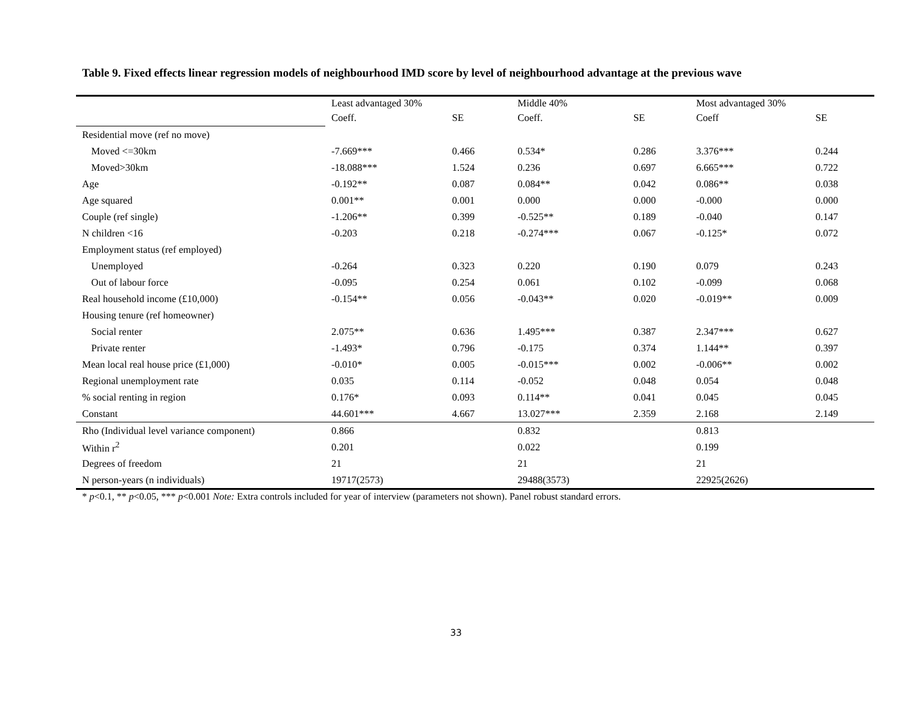Table 9. Fixed effects linear regression models of neighbourhood IMD score by level of neighbourhood advantage at the previous wave
| | Least advantaged 30% | | Middle 40% | | Most advantaged 30% | |
| | Coeff. | SE | Coeff. | SE | Coeff | SE |
| Residential move (ref no move) | | | | | | |
| Moved <=30km | -7.669*** | 0.466 | 0.534* | 0.286 | 3.376*** | 0.244 |
| Moved>30km | -18.088*** | 1.524 | 0.236 | 0.697 | 6.665*** | 0.722 |
| Age | -0.192** | 0.087 | 0.084** | 0.042 | 0.086** | 0.038 |
| Age squared | 0.001** | 0.001 | 0.000 | 0.000 | -0.000 | 0.000 |
| Couple (ref single) | -1.206** | 0.399 | -0.525** | 0.189 | -0.040 | 0.147 |
| N children <16 | -0.203 | 0.218 | -0.274*** | 0.067 | -0.125* | 0.072 |
| Employment status (ref employed) | | | | | | |
| Unemployed | -0.264 | 0.323 | 0.220 | 0.190 | 0.079 | 0.243 |
| Out of labour force | -0.095 | 0.254 | 0.061 | 0.102 | -0.099 | 0.068 |
| Real household income (£10,000) | -0.154** | 0.056 | -0.043** | 0.020 | -0.019** | 0.009 |
| Housing tenure (ref homeowner) | | | | | | |
| Social renter | 2.075** | 0.636 | 1.495*** | 0.387 | 2.347*** | 0.627 |
| Private renter | -1.493* | 0.796 | -0.175 | 0.374 | 1.144** | 0.397 |
| Mean local real house price (£1,000) | -0.010* | 0.005 | -0.015*** | 0.002 | -0.006** | 0.002 |
| Regional unemployment rate | 0.035 | 0.114 | -0.052 | 0.048 | 0.054 | 0.048 |
| % social renting in region | 0.176* | 0.093 | 0.114** | 0.041 | 0.045 | 0.045 |
| Constant | 44.601*** | 4.667 | 13.027*** | 2.359 | 2.168 | 2.149 |
| Rho (Individual level variance component) | 0.866 | | 0.832 | | 0.813 | |
| Within r<sup>2</sup> | 0.201 | | 0.022 | | 0.199 | |
| Degrees of freedom | 21 | | 21 | | 21 | |
| N person-years (n individuals) | 19717(2573) | | 29488(3573) | | 22925(2626) | |
* p<0.1, ** p<0.05, *** p<0.001 Note: Extra controls included for year of interview (parameters not shown). Panel robust standard errors.
33